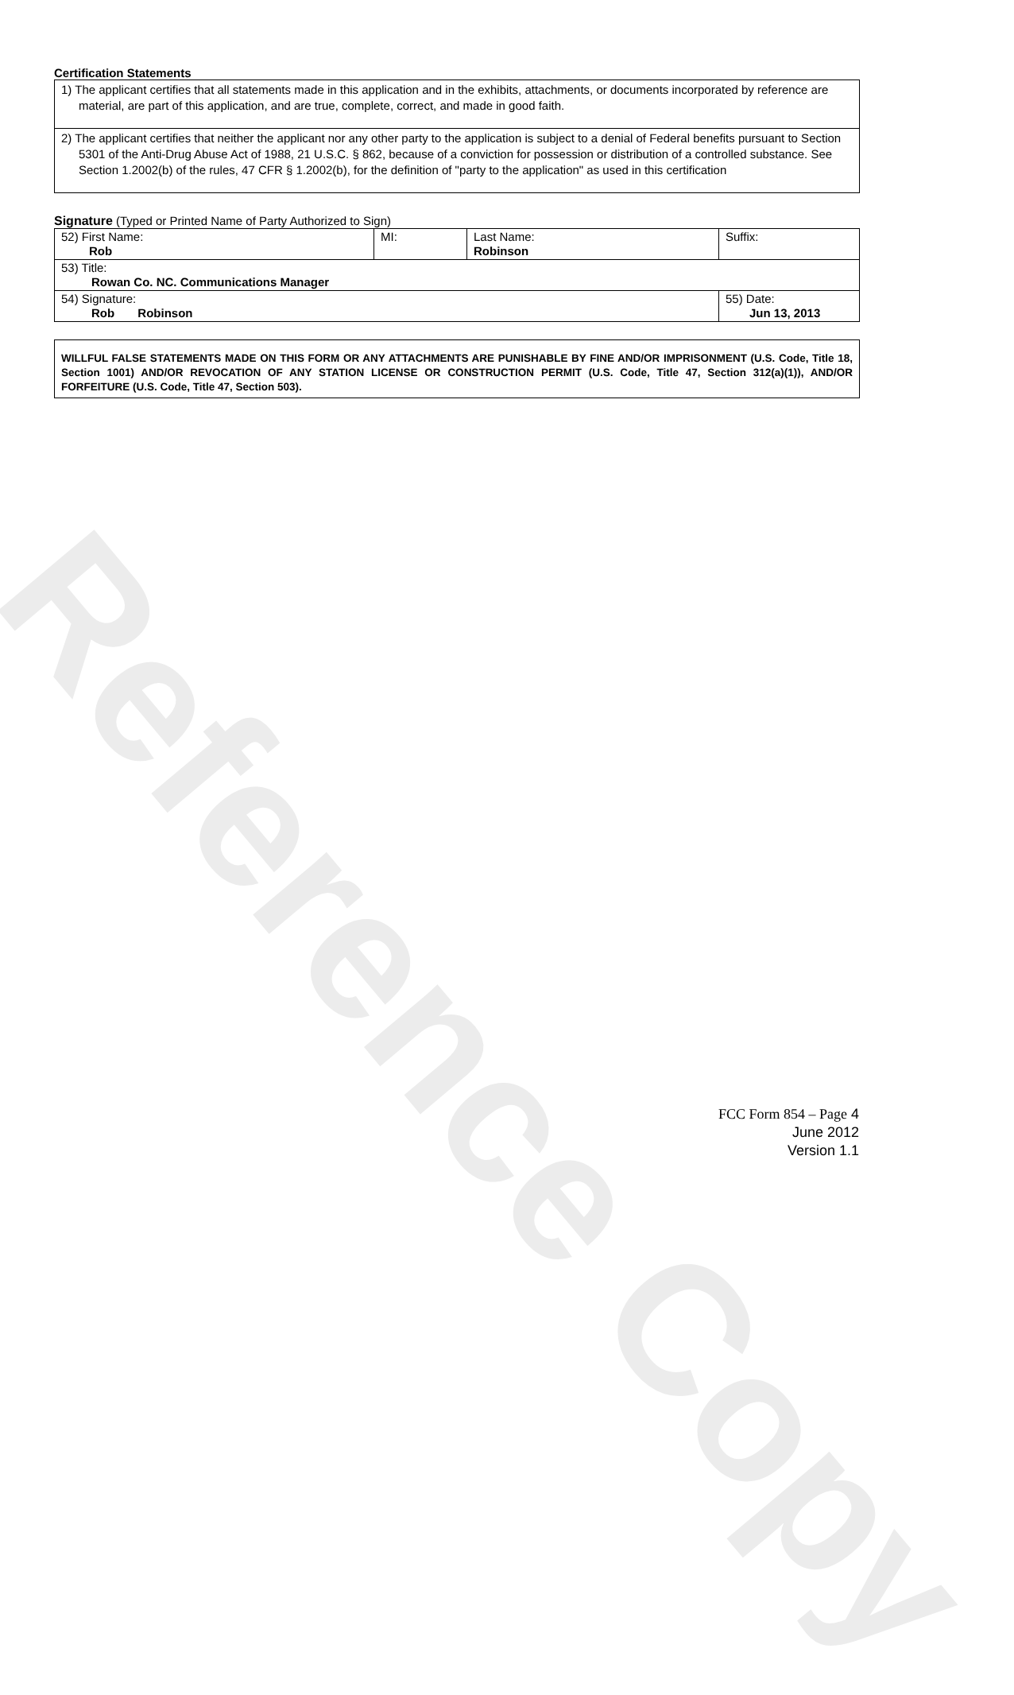Reference Copy
Certification Statements
1) The applicant certifies that all statements made in this application and in the exhibits, attachments, or documents incorporated by reference are material, are part of this application, and are true, complete, correct, and made in good faith.
2) The applicant certifies that neither the applicant nor any other party to the application is subject to a denial of Federal benefits pursuant to Section 5301 of the Anti-Drug Abuse Act of 1988, 21 U.S.C. § 862, because of a conviction for possession or distribution of a controlled substance. See Section 1.2002(b) of the rules, 47 CFR § 1.2002(b), for the definition of "party to the application" as used in this certification
Signature (Typed or Printed Name of Party Authorized to Sign)
| 52) First Name: Rob | MI: | Last Name: Robinson | Suffix: |
| 53) Title: Rowan Co. NC. Communications Manager | | | |
| 54) Signature: Rob Robinson | | | 55) Date: Jun 13, 2013 |
WILLFUL FALSE STATEMENTS MADE ON THIS FORM OR ANY ATTACHMENTS ARE PUNISHABLE BY FINE AND/OR IMPRISONMENT (U.S. Code, Title 18, Section 1001) AND/OR REVOCATION OF ANY STATION LICENSE OR CONSTRUCTION PERMIT (U.S. Code, Title 47, Section 312(a)(1)), AND/OR FORFEITURE (U.S. Code, Title 47, Section 503).
FCC Form 854 – Page 4
June 2012
Version 1.1